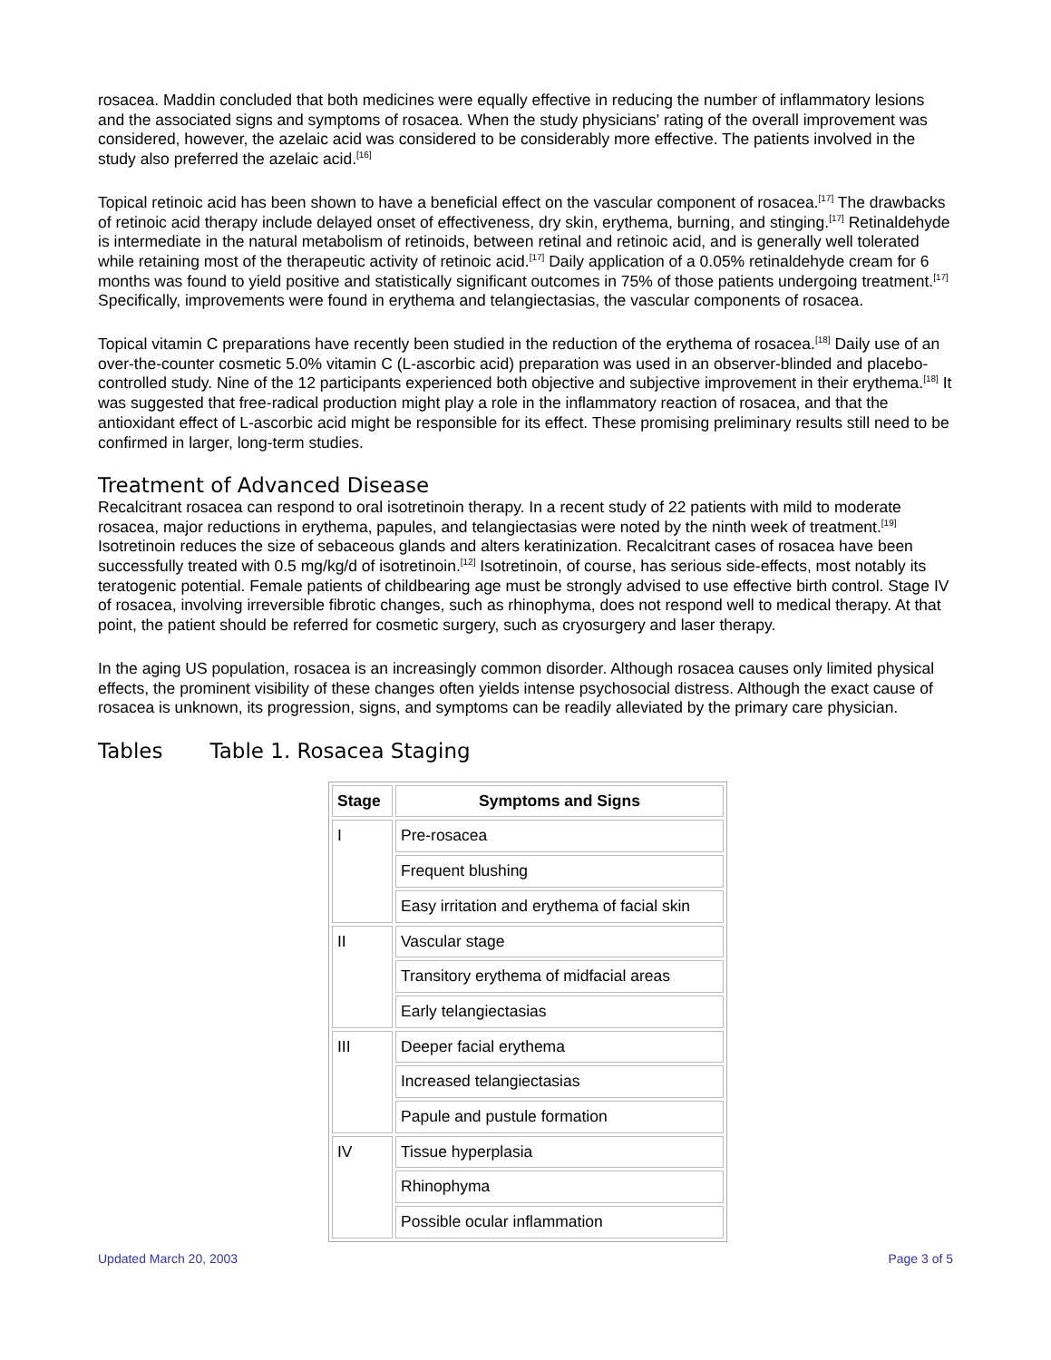rosacea. Maddin concluded that both medicines were equally effective in reducing the number of inflammatory lesions and the associated signs and symptoms of rosacea. When the study physicians' rating of the overall improvement was considered, however, the azelaic acid was considered to be considerably more effective. The patients involved in the study also preferred the azelaic acid.<sup>[16]</sup>
Topical retinoic acid has been shown to have a beneficial effect on the vascular component of rosacea.<sup>[17]</sup> The drawbacks of retinoic acid therapy include delayed onset of effectiveness, dry skin, erythema, burning, and stinging.<sup>[17]</sup> Retinaldehyde is intermediate in the natural metabolism of retinoids, between retinal and retinoic acid, and is generally well tolerated while retaining most of the therapeutic activity of retinoic acid.<sup>[17]</sup> Daily application of a 0.05% retinaldehyde cream for 6 months was found to yield positive and statistically significant outcomes in 75% of those patients undergoing treatment.<sup>[17]</sup> Specifically, improvements were found in erythema and telangiectasias, the vascular components of rosacea.
Topical vitamin C preparations have recently been studied in the reduction of the erythema of rosacea.<sup>[18]</sup> Daily use of an over-the-counter cosmetic 5.0% vitamin C (L-ascorbic acid) preparation was used in an observer-blinded and placebo-controlled study. Nine of the 12 participants experienced both objective and subjective improvement in their erythema.<sup>[18]</sup> It was suggested that free-radical production might play a role in the inflammatory reaction of rosacea, and that the antioxidant effect of L-ascorbic acid might be responsible for its effect. These promising preliminary results still need to be confirmed in larger, long-term studies.
Treatment of Advanced Disease
Recalcitrant rosacea can respond to oral isotretinoin therapy. In a recent study of 22 patients with mild to moderate rosacea, major reductions in erythema, papules, and telangiectasias were noted by the ninth week of treatment.<sup>[19]</sup> Isotretinoin reduces the size of sebaceous glands and alters keratinization. Recalcitrant cases of rosacea have been successfully treated with 0.5 mg/kg/d of isotretinoin.<sup>[12]</sup> Isotretinoin, of course, has serious side-effects, most notably its teratogenic potential. Female patients of childbearing age must be strongly advised to use effective birth control. Stage IV of rosacea, involving irreversible fibrotic changes, such as rhinophyma, does not respond well to medical therapy. At that point, the patient should be referred for cosmetic surgery, such as cryosurgery and laser therapy.
In the aging US population, rosacea is an increasingly common disorder. Although rosacea causes only limited physical effects, the prominent visibility of these changes often yields intense psychosocial distress. Although the exact cause of rosacea is unknown, its progression, signs, and symptoms can be readily alleviated by the primary care physician.
Tables Table 1. Rosacea Staging
| Stage | Symptoms and Signs |
| --- | --- |
| I | Pre-rosacea |
| | Frequent blushing |
| | Easy irritation and erythema of facial skin |
| II | Vascular stage |
| | Transitory erythema of midfacial areas |
| | Early telangiectasias |
| III | Deeper facial erythema |
| | Increased telangiectasias |
| | Papule and pustule formation |
| IV | Tissue hyperplasia |
| | Rhinophyma |
| | Possible ocular inflammation |
Updated March 20, 2003 Page 3 of 5